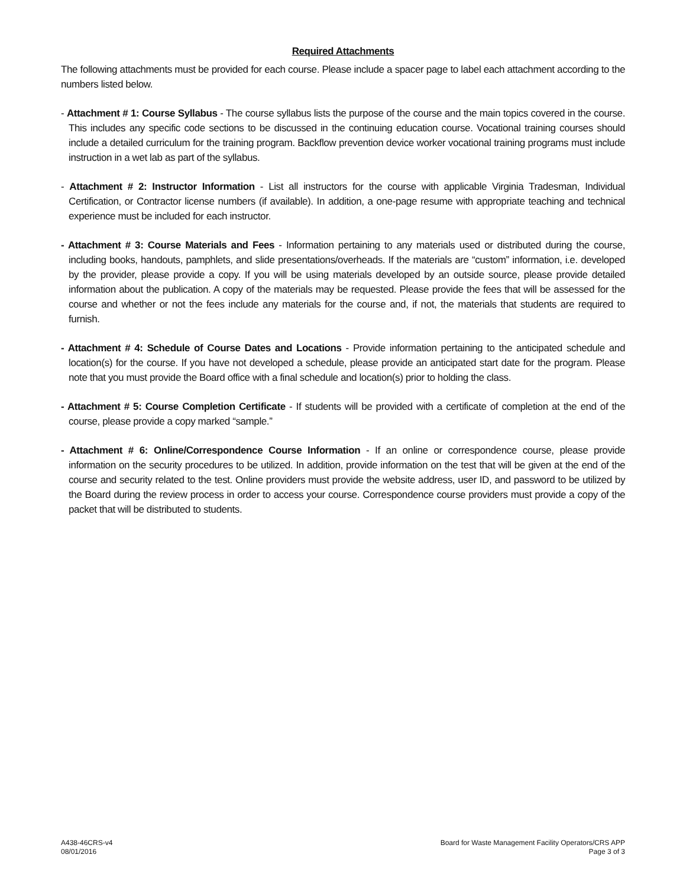Required Attachments
The following attachments must be provided for each course. Please include a spacer page to label each attachment according to the numbers listed below.
- Attachment # 1: Course Syllabus - The course syllabus lists the purpose of the course and the main topics covered in the course. This includes any specific code sections to be discussed in the continuing education course. Vocational training courses should include a detailed curriculum for the training program. Backflow prevention device worker vocational training programs must include instruction in a wet lab as part of the syllabus.
- Attachment # 2: Instructor Information - List all instructors for the course with applicable Virginia Tradesman, Individual Certification, or Contractor license numbers (if available). In addition, a one-page resume with appropriate teaching and technical experience must be included for each instructor.
- Attachment # 3: Course Materials and Fees - Information pertaining to any materials used or distributed during the course, including books, handouts, pamphlets, and slide presentations/overheads. If the materials are “custom” information, i.e. developed by the provider, please provide a copy. If you will be using materials developed by an outside source, please provide detailed information about the publication. A copy of the materials may be requested. Please provide the fees that will be assessed for the course and whether or not the fees include any materials for the course and, if not, the materials that students are required to furnish.
- Attachment # 4: Schedule of Course Dates and Locations - Provide information pertaining to the anticipated schedule and location(s) for the course. If you have not developed a schedule, please provide an anticipated start date for the program. Please note that you must provide the Board office with a final schedule and location(s) prior to holding the class.
- Attachment # 5: Course Completion Certificate - If students will be provided with a certificate of completion at the end of the course, please provide a copy marked “sample.”
- Attachment # 6: Online/Correspondence Course Information - If an online or correspondence course, please provide information on the security procedures to be utilized. In addition, provide information on the test that will be given at the end of the course and security related to the test. Online providers must provide the website address, user ID, and password to be utilized by the Board during the review process in order to access your course. Correspondence course providers must provide a copy of the packet that will be distributed to students.
A438-46CRS-v4
08/01/2016
Board for Waste Management Facility Operators/CRS APP
Page 3 of 3